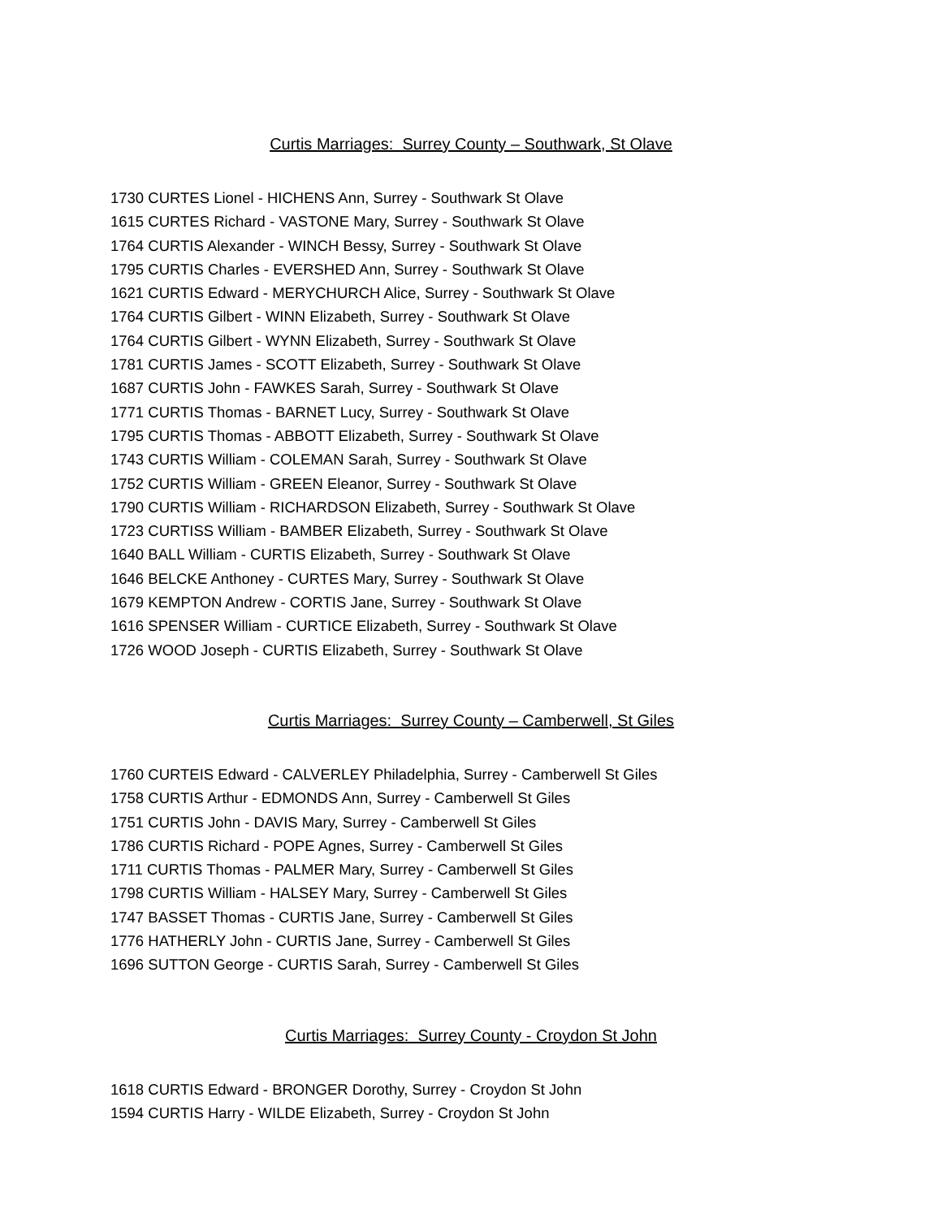Curtis Marriages: Surrey County – Southwark, St Olave
1730 CURTES Lionel - HICHENS Ann, Surrey - Southwark St Olave
1615 CURTES Richard - VASTONE Mary, Surrey - Southwark St Olave
1764 CURTIS Alexander - WINCH Bessy, Surrey - Southwark St Olave
1795 CURTIS Charles - EVERSHED Ann, Surrey - Southwark St Olave
1621 CURTIS Edward - MERYCHURCH Alice, Surrey - Southwark St Olave
1764 CURTIS Gilbert - WINN Elizabeth, Surrey - Southwark St Olave
1764 CURTIS Gilbert - WYNN Elizabeth, Surrey - Southwark St Olave
1781 CURTIS James - SCOTT Elizabeth, Surrey - Southwark St Olave
1687 CURTIS John - FAWKES Sarah, Surrey - Southwark St Olave
1771 CURTIS Thomas - BARNET Lucy, Surrey - Southwark St Olave
1795 CURTIS Thomas - ABBOTT Elizabeth, Surrey - Southwark St Olave
1743 CURTIS William - COLEMAN Sarah, Surrey - Southwark St Olave
1752 CURTIS William - GREEN Eleanor, Surrey - Southwark St Olave
1790 CURTIS William - RICHARDSON Elizabeth, Surrey - Southwark St Olave
1723 CURTISS William - BAMBER Elizabeth, Surrey - Southwark St Olave
1640 BALL William - CURTIS Elizabeth, Surrey - Southwark St Olave
1646 BELCKE Anthoney - CURTES Mary, Surrey - Southwark St Olave
1679 KEMPTON Andrew - CORTIS Jane, Surrey - Southwark St Olave
1616 SPENSER William - CURTICE Elizabeth, Surrey - Southwark St Olave
1726 WOOD Joseph - CURTIS Elizabeth, Surrey - Southwark St Olave
Curtis Marriages: Surrey County – Camberwell, St Giles
1760 CURTEIS Edward - CALVERLEY Philadelphia, Surrey - Camberwell St Giles
1758 CURTIS Arthur - EDMONDS Ann, Surrey - Camberwell St Giles
1751 CURTIS John - DAVIS Mary, Surrey - Camberwell St Giles
1786 CURTIS Richard - POPE Agnes, Surrey - Camberwell St Giles
1711 CURTIS Thomas - PALMER Mary, Surrey - Camberwell St Giles
1798 CURTIS William - HALSEY Mary, Surrey - Camberwell St Giles
1747 BASSET Thomas - CURTIS Jane, Surrey - Camberwell St Giles
1776 HATHERLY John - CURTIS Jane, Surrey - Camberwell St Giles
1696 SUTTON George - CURTIS Sarah, Surrey - Camberwell St Giles
Curtis Marriages: Surrey County - Croydon St John
1618 CURTIS Edward - BRONGER Dorothy, Surrey - Croydon St John
1594 CURTIS Harry - WILDE Elizabeth, Surrey - Croydon St John